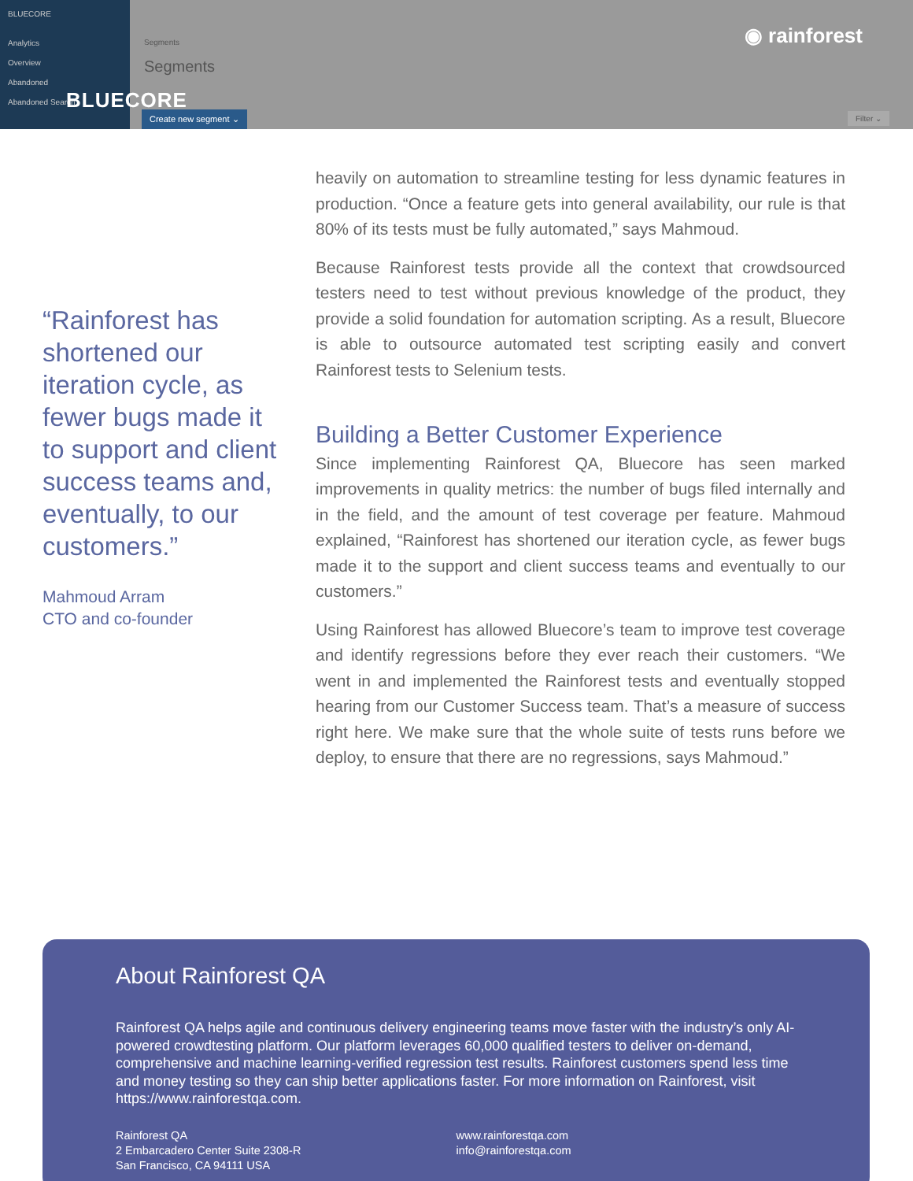BLUECORE
Analytics
Overview
Abandoned
Abandoned Search
Segments
Segments
Create new segment ⌄ Filter ⌄
BLUECORE
◉ rainforest
“Rainforest has shortened our iteration cycle, as fewer bugs made it to support and client success teams and, eventually, to our customers.”
Mahmoud Arram
CTO and co-founder
heavily on automation to streamline testing for less dynamic features in production. “Once a feature gets into general availability, our rule is that 80% of its tests must be fully automated,” says Mahmoud.
Because Rainforest tests provide all the context that crowdsourced testers need to test without previous knowledge of the product, they provide a solid foundation for automation scripting. As a result, Bluecore is able to outsource automated test scripting easily and convert Rainforest tests to Selenium tests.
Building a Better Customer Experience
Since implementing Rainforest QA, Bluecore has seen marked improvements in quality metrics: the number of bugs filed internally and in the field, and the amount of test coverage per feature. Mahmoud explained, “Rainforest has shortened our iteration cycle, as fewer bugs made it to the support and client success teams and eventually to our customers.”
Using Rainforest has allowed Bluecore’s team to improve test coverage and identify regressions before they ever reach their customers. “We went in and implemented the Rainforest tests and eventually stopped hearing from our Customer Success team. That’s a measure of success right here. We make sure that the whole suite of tests runs before we deploy, to ensure that there are no regressions, says Mahmoud.”
About Rainforest QA
Rainforest QA helps agile and continuous delivery engineering teams move faster with the industry’s only AI-powered crowdtesting platform. Our platform leverages 60,000 qualified testers to deliver on-demand, comprehensive and machine learning-verified regression test results. Rainforest customers spend less time and money testing so they can ship better applications faster. For more information on Rainforest, visit https://www.rainforestqa.com.
Rainforest QA
2 Embarcadero Center Suite 2308-R
San Francisco, CA 94111 USA
www.rainforestqa.com
info@rainforestqa.com